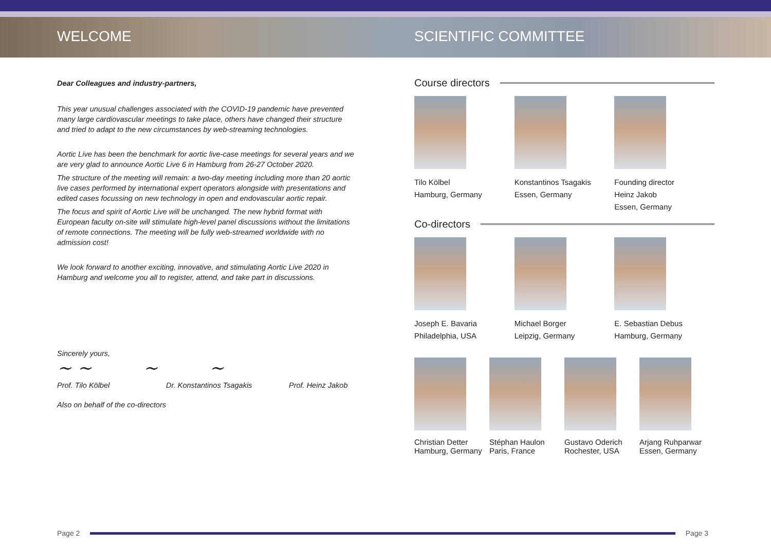WELCOME SCIENTIFIC COMMITTEE
Dear Colleagues and industry-partners,
This year unusual challenges associated with the COVID-19 pandemic have prevented many large cardiovascular meetings to take place, others have changed their structure and tried to adapt to the new circumstances by web-streaming technologies.
Aortic Live has been the benchmark for aortic live-case meetings for several years and we are very glad to announce Aortic Live 6 in Hamburg from 26-27 October 2020.
The structure of the meeting will remain: a two-day meeting including more than 20 aortic live cases performed by international expert operators alongside with presentations and edited cases focussing on new technology in open and endovascular aortic repair.
The focus and spirit of Aortic Live will be unchanged. The new hybrid format with European faculty on-site will stimulate high-level panel discussions without the limitations of remote connections. The meeting will be fully web-streamed worldwide with no admission cost!
We look forward to another exciting, innovative, and stimulating Aortic Live 2020 in Hamburg and welcome you all to register, attend, and take part in discussions.
Sincerely yours,
~ ~ ~ ~
Prof. Tilo Kölbel Dr. Konstantinos Tsagakis Prof. Heinz Jakob
Also on behalf of the co-directors
Course directors
Tilo Kölbel
Hamburg, Germany
Konstantinos Tsagakis
Essen, Germany
Founding director
Heinz Jakob
Essen, Germany
Co-directors
Joseph E. Bavaria
Philadelphia, USA
Michael Borger
Leipzig, Germany
E. Sebastian Debus
Hamburg, Germany
Christian Detter
Hamburg, Germany
Stéphan Haulon
Paris, France
Gustavo Oderich
Rochester, USA
Arjang Ruhparwar
Essen, Germany
Page 2 Page 3